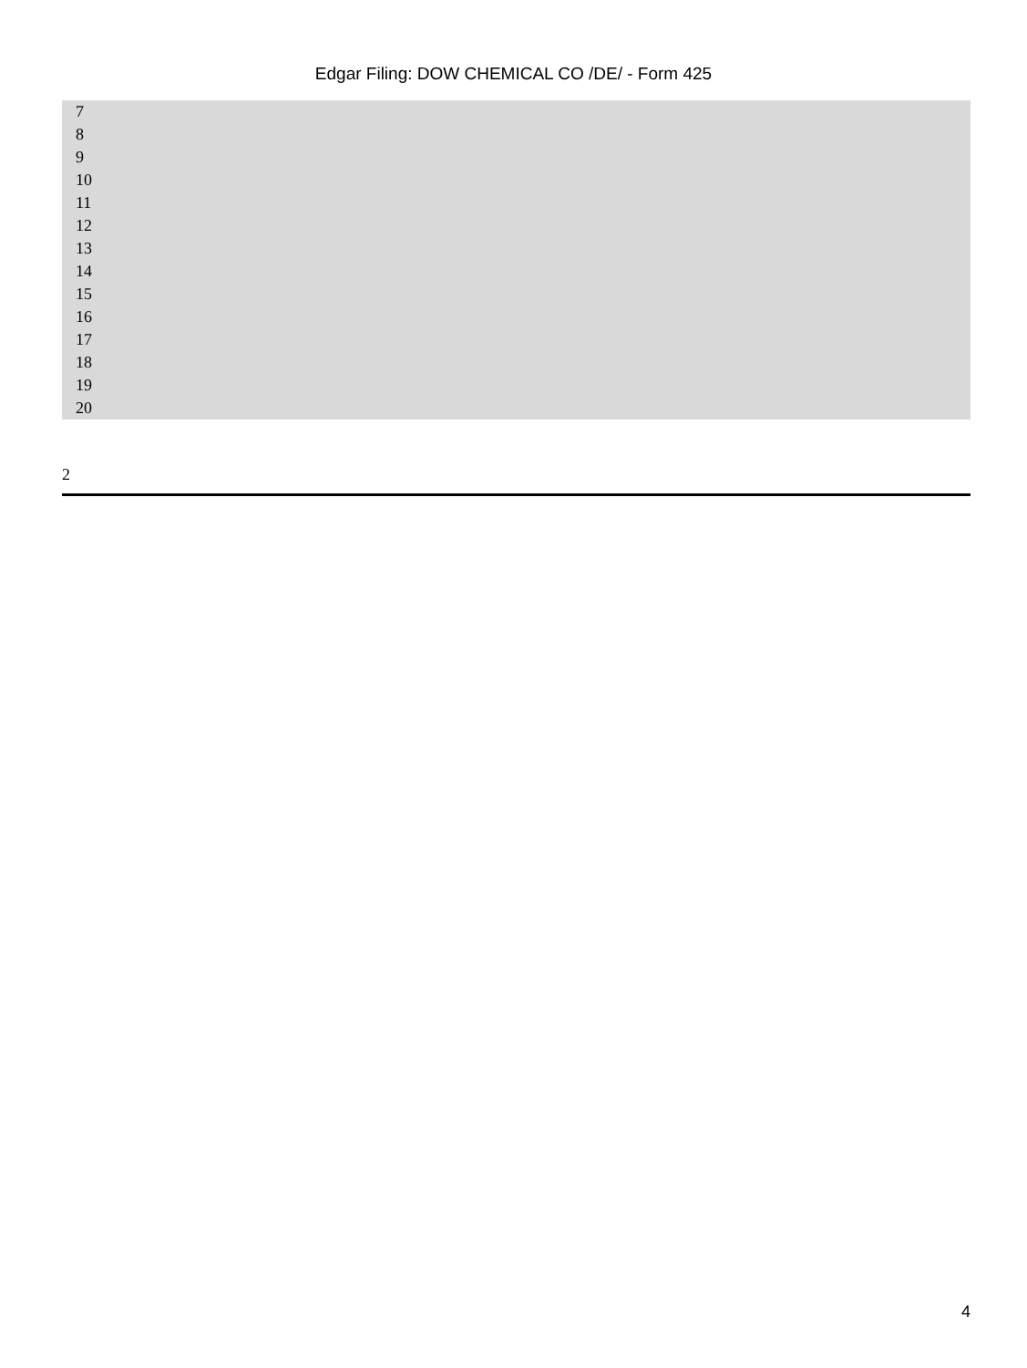Edgar Filing: DOW CHEMICAL CO /DE/ - Form 425
| 7 |
| 8 |
| 9 |
| 10 |
| 11 |
| 12 |
| 13 |
| 14 |
| 15 |
| 16 |
| 17 |
| 18 |
| 19 |
| 20 |
2
4